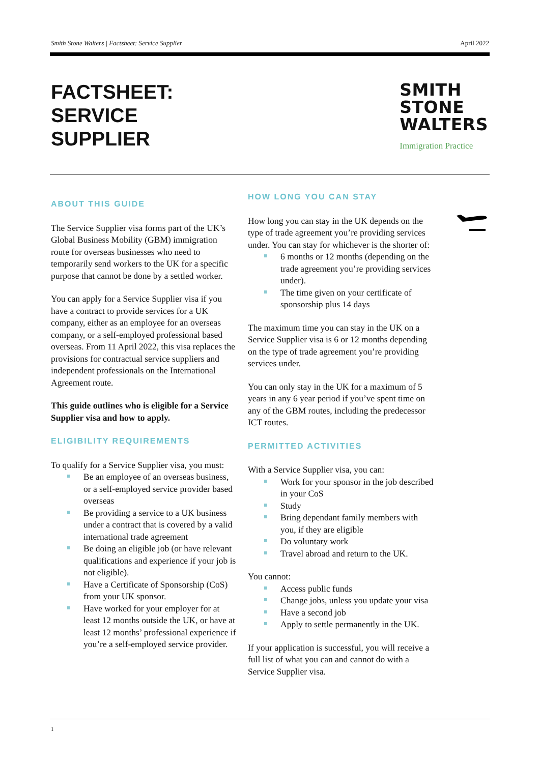Smith Stone Walters | Factsheet: Service Supplier April 2022
FACTSHEET:
SERVICE
SUPPLIER
SMITH
STONE
WALTERS
Immigration Practice
ABOUT THIS GUIDE
The Service Supplier visa forms part of the UK’s Global Business Mobility (GBM) immigration route for overseas businesses who need to temporarily send workers to the UK for a specific purpose that cannot be done by a settled worker.
You can apply for a Service Supplier visa if you have a contract to provide services for a UK company, either as an employee for an overseas company, or a self-employed professional based overseas. From 11 April 2022, this visa replaces the provisions for contractual service suppliers and independent professionals on the International Agreement route.
This guide outlines who is eligible for a Service Supplier visa and how to apply.
ELIGIBILITY REQUIREMENTS
To qualify for a Service Supplier visa, you must:
Be an employee of an overseas business, or a self-employed service provider based overseas
Be providing a service to a UK business under a contract that is covered by a valid international trade agreement
Be doing an eligible job (or have relevant qualifications and experience if your job is not eligible).
Have a Certificate of Sponsorship (CoS) from your UK sponsor.
Have worked for your employer for at least 12 months outside the UK, or have at least 12 months’ professional experience if you’re a self-employed service provider.
HOW LONG YOU CAN STAY
How long you can stay in the UK depends on the type of trade agreement you’re providing services under. You can stay for whichever is the shorter of:
6 months or 12 months (depending on the trade agreement you’re providing services under).
The time given on your certificate of sponsorship plus 14 days
The maximum time you can stay in the UK on a Service Supplier visa is 6 or 12 months depending on the type of trade agreement you’re providing services under.
You can only stay in the UK for a maximum of 5 years in any 6 year period if you’ve spent time on any of the GBM routes, including the predecessor ICT routes.
PERMITTED ACTIVITIES
With a Service Supplier visa, you can:
Work for your sponsor in the job described in your CoS
Study
Bring dependant family members with you, if they are eligible
Do voluntary work
Travel abroad and return to the UK.
You cannot:
Access public funds
Change jobs, unless you update your visa
Have a second job
Apply to settle permanently in the UK.
If your application is successful, you will receive a full list of what you can and cannot do with a Service Supplier visa.
1